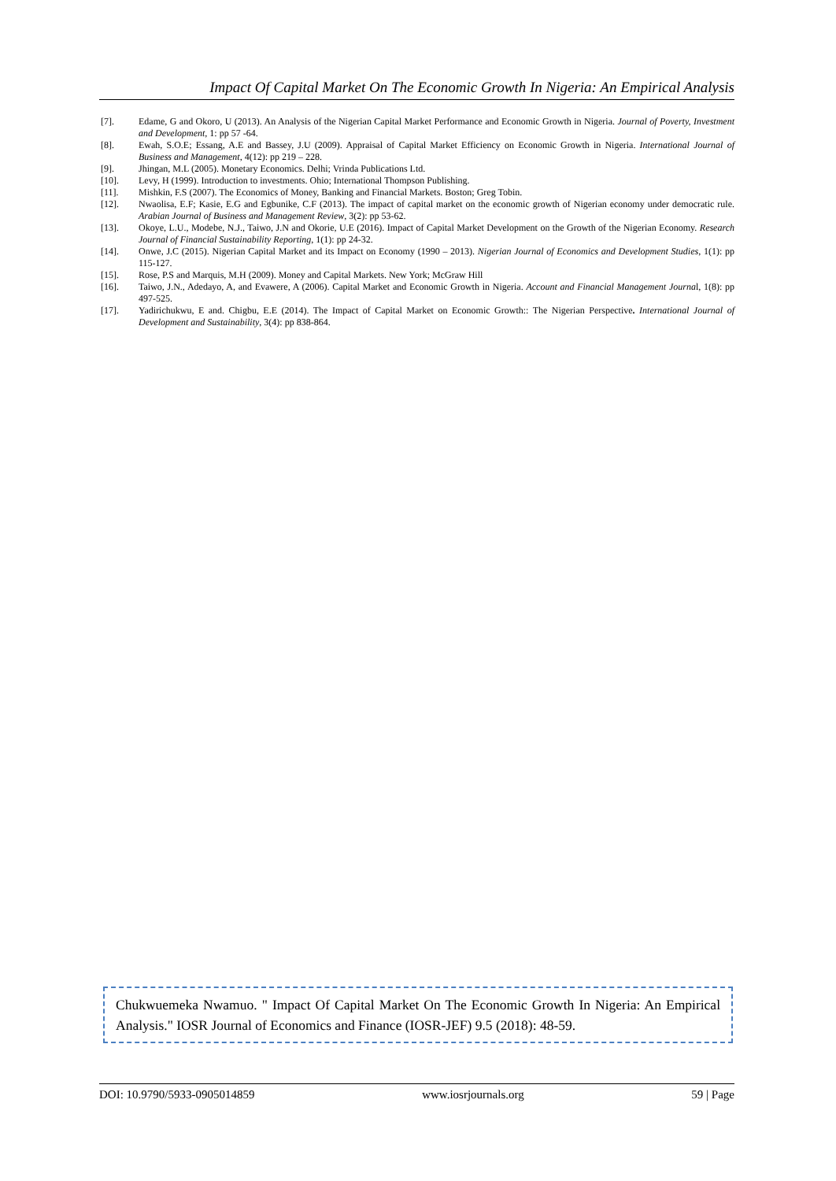Impact Of Capital Market On The Economic Growth In Nigeria: An Empirical Analysis
[7]. Edame, G and Okoro, U (2013). An Analysis of the Nigerian Capital Market Performance and Economic Growth in Nigeria. Journal of Poverty, Investment and Development, 1: pp 57 -64.
[8]. Ewah, S.O.E; Essang, A.E and Bassey, J.U (2009). Appraisal of Capital Market Efficiency on Economic Growth in Nigeria. International Journal of Business and Management, 4(12): pp 219 – 228.
[9]. Jhingan, M.L (2005). Monetary Economics. Delhi; Vrinda Publications Ltd.
[10]. Levy, H (1999). Introduction to investments. Ohio; International Thompson Publishing.
[11]. Mishkin, F.S (2007). The Economics of Money, Banking and Financial Markets. Boston; Greg Tobin.
[12]. Nwaolisa, E.F; Kasie, E.G and Egbunike, C.F (2013). The impact of capital market on the economic growth of Nigerian economy under democratic rule. Arabian Journal of Business and Management Review, 3(2): pp 53-62.
[13]. Okoye, L.U., Modebe, N.J., Taiwo, J.N and Okorie, U.E (2016). Impact of Capital Market Development on the Growth of the Nigerian Economy. Research Journal of Financial Sustainability Reporting, 1(1): pp 24-32.
[14]. Onwe, J.C (2015). Nigerian Capital Market and its Impact on Economy (1990 – 2013). Nigerian Journal of Economics and Development Studies, 1(1): pp 115-127.
[15]. Rose, P.S and Marquis, M.H (2009). Money and Capital Markets. New York; McGraw Hill
[16]. Taiwo, J.N., Adedayo, A, and Evawere, A (2006). Capital Market and Economic Growth in Nigeria. Account and Financial Management Journal, 1(8): pp 497-525.
[17]. Yadirichukwu, E and. Chigbu, E.E (2014). The Impact of Capital Market on Economic Growth:: The Nigerian Perspective. International Journal of Development and Sustainability, 3(4): pp 838-864.
Chukwuemeka Nwamuo. " Impact Of Capital Market On The Economic Growth In Nigeria: An Empirical Analysis." IOSR Journal of Economics and Finance (IOSR-JEF) 9.5 (2018): 48-59.
DOI: 10.9790/5933-0905014859 www.iosrjournals.org 59 | Page